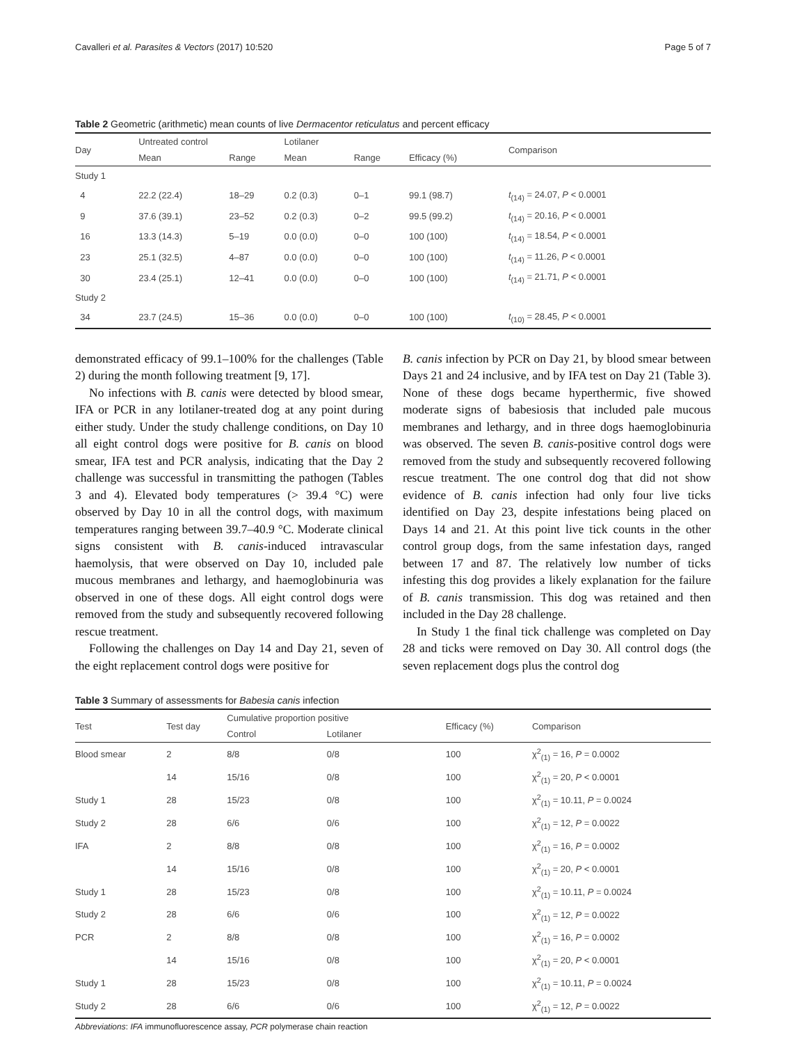Cavalleri et al. Parasites & Vectors (2017) 10:520 Page 5 of 7
Table 2 Geometric (arithmetic) mean counts of live Dermacentor reticulatus and percent efficacy
| Day | Untreated control | | Lotilaner | | | Comparison |
| --- | --- | --- | --- | --- | --- | --- |
| | Mean | Range | Mean | Range | Efficacy (%) | |
| Study 1 | | | | | | |
| 4 | 22.2 (22.4) | 18–29 | 0.2 (0.3) | 0–1 | 99.1 (98.7) | t<sub>(14)</sub> = 24.07, P < 0.0001 |
| 9 | 37.6 (39.1) | 23–52 | 0.2 (0.3) | 0–2 | 99.5 (99.2) | t<sub>(14)</sub> = 20.16, P < 0.0001 |
| 16 | 13.3 (14.3) | 5–19 | 0.0 (0.0) | 0–0 | 100 (100) | t<sub>(14)</sub> = 18.54, P < 0.0001 |
| 23 | 25.1 (32.5) | 4–87 | 0.0 (0.0) | 0–0 | 100 (100) | t<sub>(14)</sub> = 11.26, P < 0.0001 |
| 30 | 23.4 (25.1) | 12–41 | 0.0 (0.0) | 0–0 | 100 (100) | t<sub>(14)</sub> = 21.71, P < 0.0001 |
| Study 2 | | | | | | |
| 34 | 23.7 (24.5) | 15–36 | 0.0 (0.0) | 0–0 | 100 (100) | t<sub>(10)</sub> = 28.45, P < 0.0001 |
demonstrated efficacy of 99.1–100% for the challenges (Table 2) during the month following treatment [9, 17].
No infections with B. canis were detected by blood smear, IFA or PCR in any lotilaner-treated dog at any point during either study. Under the study challenge conditions, on Day 10 all eight control dogs were positive for B. canis on blood smear, IFA test and PCR analysis, indicating that the Day 2 challenge was successful in transmitting the pathogen (Tables 3 and 4). Elevated body temperatures (> 39.4 °C) were observed by Day 10 in all the control dogs, with maximum temperatures ranging between 39.7–40.9 °C. Moderate clinical signs consistent with B. canis-induced intravascular haemolysis, that were observed on Day 10, included pale mucous membranes and lethargy, and haemoglobinuria was observed in one of these dogs. All eight control dogs were removed from the study and subsequently recovered following rescue treatment.
Following the challenges on Day 14 and Day 21, seven of the eight replacement control dogs were positive for
B. canis infection by PCR on Day 21, by blood smear between Days 21 and 24 inclusive, and by IFA test on Day 21 (Table 3). None of these dogs became hyperthermic, five showed moderate signs of babesiosis that included pale mucous membranes and lethargy, and in three dogs haemoglobinuria was observed. The seven B. canis-positive control dogs were removed from the study and subsequently recovered following rescue treatment. The one control dog that did not show evidence of B. canis infection had only four live ticks identified on Day 23, despite infestations being placed on Days 14 and 21. At this point live tick counts in the other control group dogs, from the same infestation days, ranged between 17 and 87. The relatively low number of ticks infesting this dog provides a likely explanation for the failure of B. canis transmission. This dog was retained and then included in the Day 28 challenge.
In Study 1 the final tick challenge was completed on Day 28 and ticks were removed on Day 30. All control dogs (the seven replacement dogs plus the control dog
Table 3 Summary of assessments for Babesia canis infection
| Test | Test day | Cumulative proportion positive | | Efficacy (%) | Comparison |
| --- | --- | --- | --- | --- | --- |
| | | Control | Lotilaner | | |
| Blood smear | 2 | 8/8 | 0/8 | 100 | χ<sup>2</sup><sub>(1)</sub> = 16, P = 0.0002 |
| | 14 | 15/16 | 0/8 | 100 | χ<sup>2</sup><sub>(1)</sub> = 20, P < 0.0001 |
| Study 1 | 28 | 15/23 | 0/8 | 100 | χ<sup>2</sup><sub>(1)</sub> = 10.11, P = 0.0024 |
| Study 2 | 28 | 6/6 | 0/6 | 100 | χ<sup>2</sup><sub>(1)</sub> = 12, P = 0.0022 |
| IFA | 2 | 8/8 | 0/8 | 100 | χ<sup>2</sup><sub>(1)</sub> = 16, P = 0.0002 |
| | 14 | 15/16 | 0/8 | 100 | χ<sup>2</sup><sub>(1)</sub> = 20, P < 0.0001 |
| Study 1 | 28 | 15/23 | 0/8 | 100 | χ<sup>2</sup><sub>(1)</sub> = 10.11, P = 0.0024 |
| Study 2 | 28 | 6/6 | 0/6 | 100 | χ<sup>2</sup><sub>(1)</sub> = 12, P = 0.0022 |
| PCR | 2 | 8/8 | 0/8 | 100 | χ<sup>2</sup><sub>(1)</sub> = 16, P = 0.0002 |
| | 14 | 15/16 | 0/8 | 100 | χ<sup>2</sup><sub>(1)</sub> = 20, P < 0.0001 |
| Study 1 | 28 | 15/23 | 0/8 | 100 | χ<sup>2</sup><sub>(1)</sub> = 10.11, P = 0.0024 |
| Study 2 | 28 | 6/6 | 0/6 | 100 | χ<sup>2</sup><sub>(1)</sub> = 12, P = 0.0022 |
Abbreviations: IFA immunofluorescence assay, PCR polymerase chain reaction